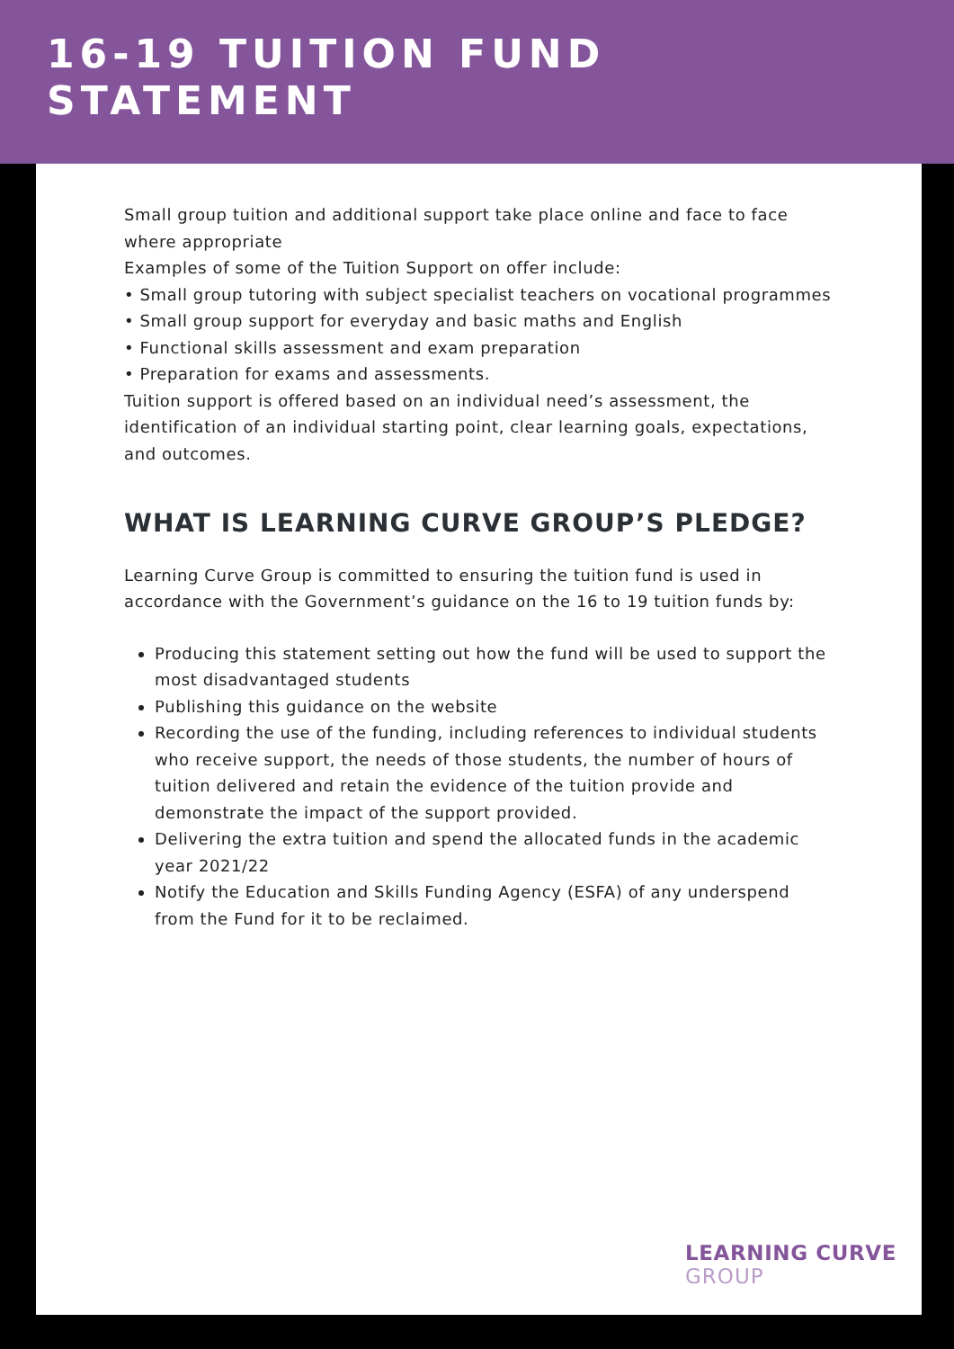16-19 TUITION FUND
STATEMENT
Small group tuition and additional support take place online and face to face where appropriate
Examples of some of the Tuition Support on offer include:
• Small group tutoring with subject specialist teachers on vocational programmes
• Small group support for everyday and basic maths and English
• Functional skills assessment and exam preparation
• Preparation for exams and assessments.
Tuition support is offered based on an individual need’s assessment, the identification of an individual starting point, clear learning goals, expectations, and outcomes.
WHAT IS LEARNING CURVE GROUP’S PLEDGE?
Learning Curve Group is committed to ensuring the tuition fund is used in accordance with the Government’s guidance on the 16 to 19 tuition funds by:
Producing this statement setting out how the fund will be used to support the most disadvantaged students
Publishing this guidance on the website
Recording the use of the funding, including references to individual students who receive support, the needs of those students, the number of hours of tuition delivered and retain the evidence of the tuition provide and demonstrate the impact of the support provided.
Delivering the extra tuition and spend the allocated funds in the academic year 2021/22
Notify the Education and Skills Funding Agency (ESFA) of any underspend from the Fund for it to be reclaimed.
LEARNING CURVE
GROUP